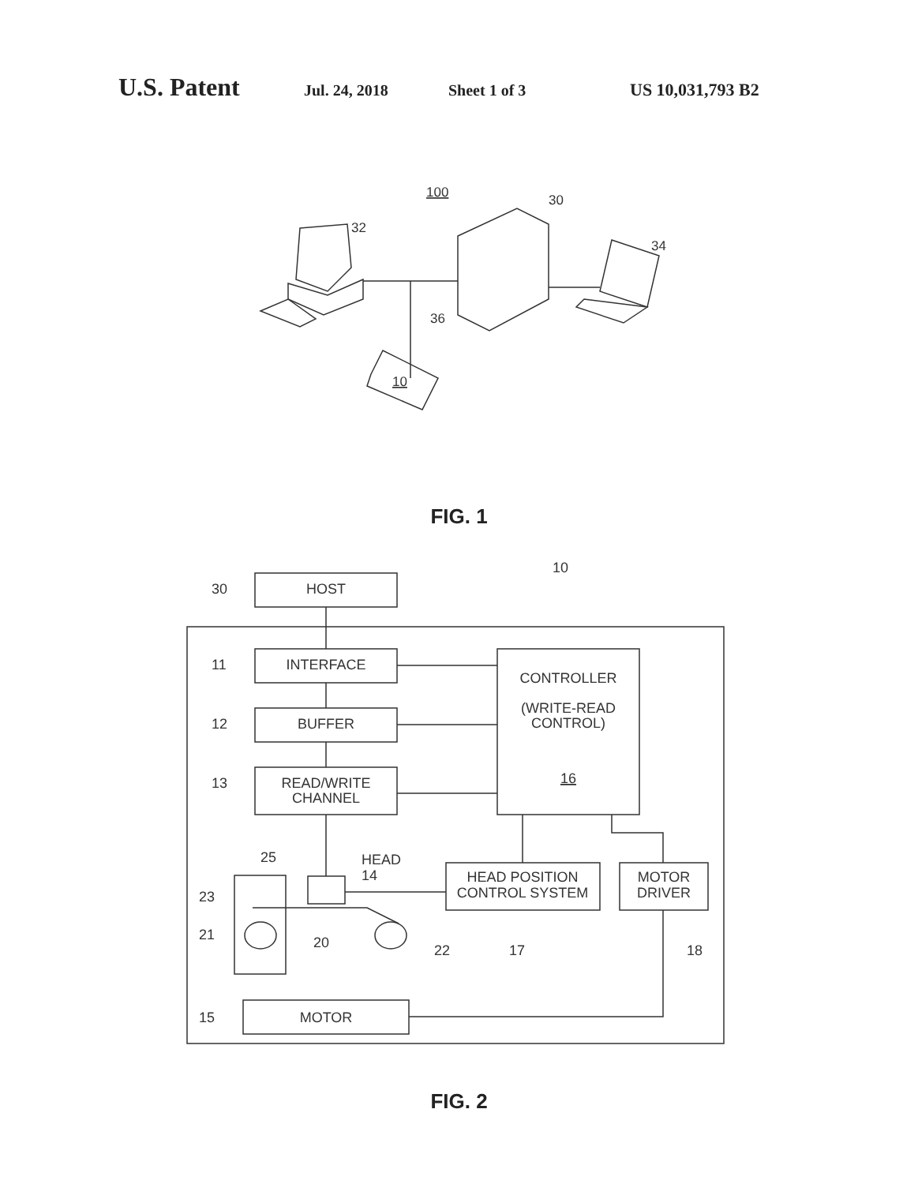U.S. Patent Jul. 24, 2018 Sheet 1 of 3 US 10,031,793 B2
100
30
32
34
36
10
FIG. 1
HOST
INTERFACE
BUFFER
READ/WRITE
CHANNEL
CONTROLLER
(WRITE-READ
CONTROL)
16
HEAD POSITION
CONTROL SYSTEM
MOTOR
DRIVER
MOTOR
10
30
11
12
13
25
HEAD
14
23
21
20
22
17
18
15
FIG. 2